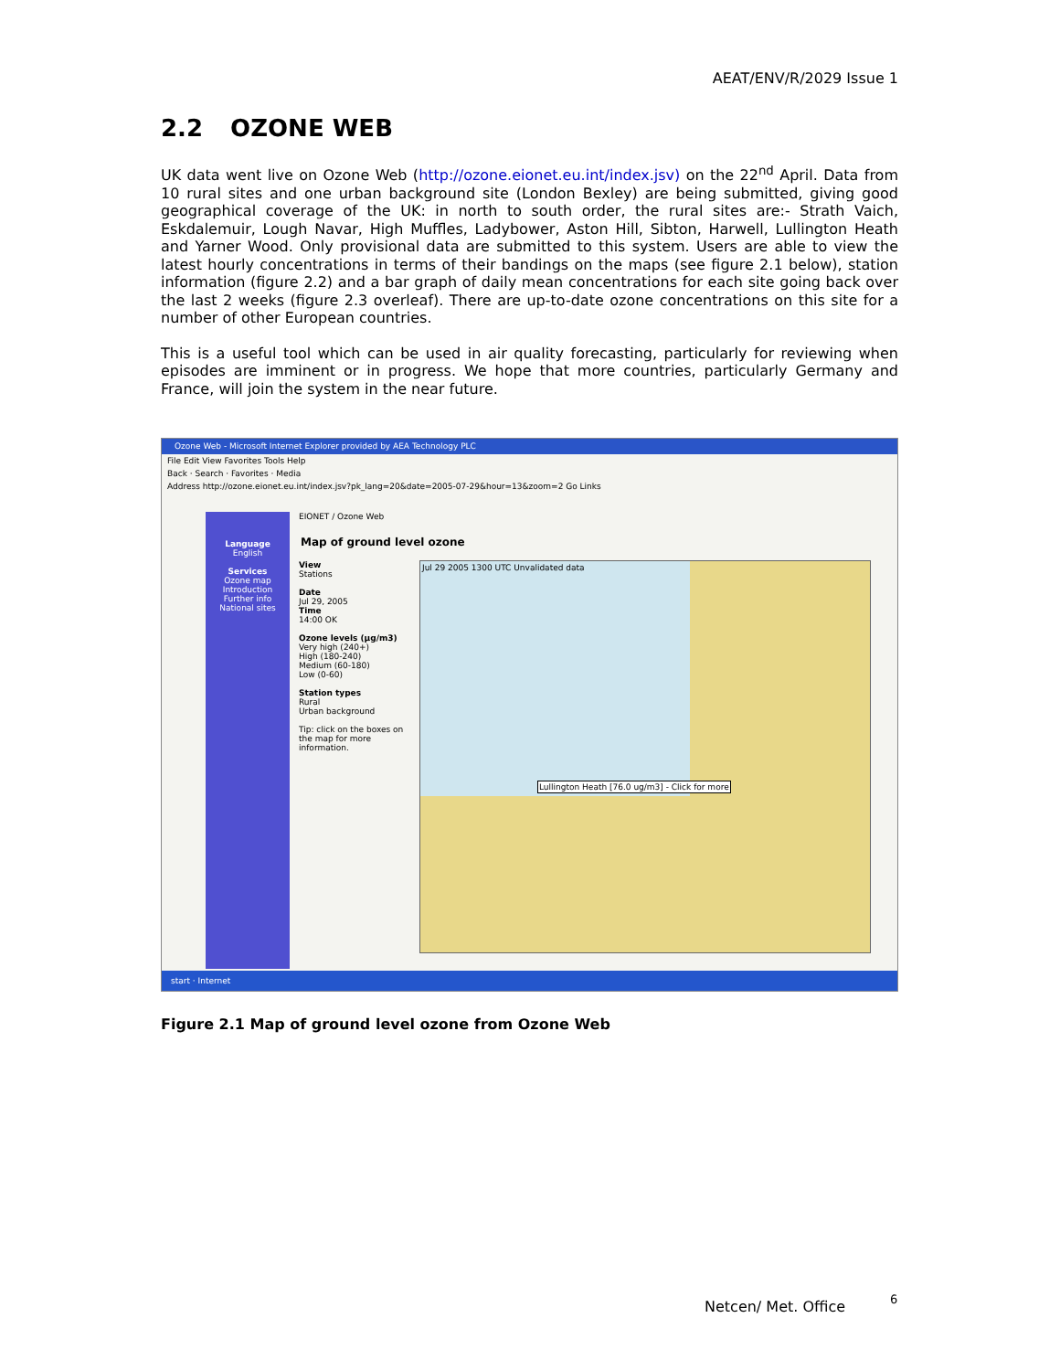AEAT/ENV/R/2029 Issue 1
2.2 OZONE WEB
UK data went live on Ozone Web (http://ozone.eionet.eu.int/index.jsv) on the 22<sup>nd</sup> April. Data from 10 rural sites and one urban background site (London Bexley) are being submitted, giving good geographical coverage of the UK: in north to south order, the rural sites are:- Strath Vaich, Eskdalemuir, Lough Navar, High Muffles, Ladybower, Aston Hill, Sibton, Harwell, Lullington Heath and Yarner Wood. Only provisional data are submitted to this system. Users are able to view the latest hourly concentrations in terms of their bandings on the maps (see figure 2.1 below), station information (figure 2.2) and a bar graph of daily mean concentrations for each site going back over the last 2 weeks (figure 2.3 overleaf). There are up-to-date ozone concentrations on this site for a number of other European countries.
This is a useful tool which can be used in air quality forecasting, particularly for reviewing when episodes are imminent or in progress. We hope that more countries, particularly Germany and France, will join the system in the near future.
Ozone Web - Microsoft Internet Explorer provided by AEA Technology PLC
File Edit View Favorites Tools Help
Back · Search · Favorites · Media
Address http://ozone.eionet.eu.int/index.jsv?pk_lang=20&date=2005-07-29&hour=13&zoom=2 Go Links
Language
English
Services
Ozone map
Introduction
Further info
National sites
EIONET / Ozone Web
Map of ground level ozone
View
Stations
Date
Jul 29, 2005
Time
14:00 OK
Ozone levels (µg/m3)
Very high (240+)
High (180-240)
Medium (60-180)
Low (0-60)
Station types
Rural
Urban background
Tip: click on the boxes on the map for more information.
Jul 29 2005 1300 UTC Unvalidated data
Lullington Heath [76.0 ug/m3] - Click for more
start · Internet
Figure 2.1 Map of ground level ozone from Ozone Web
Netcen/ Met. Office 6